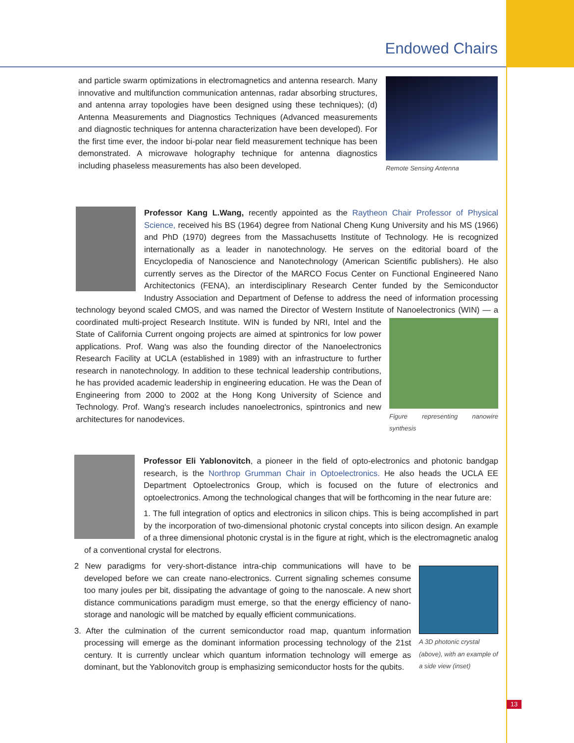Endowed Chairs
and particle swarm optimizations in electromagnetics and antenna research. Many innovative and multifunction communication antennas, radar absorbing structures, and antenna array topologies have been designed using these techniques); (d) Antenna Measurements and Diagnostics Techniques (Advanced measurements and diagnostic techniques for antenna characterization have been developed). For the first time ever, the indoor bi-polar near field measurement technique has been demonstrated. A microwave holography technique for antenna diagnostics including phaseless measurements has also been developed.
Remote Sensing Antenna
Professor Kang L.Wang, recently appointed as the Raytheon Chair Professor of Physical Science, received his BS (1964) degree from National Cheng Kung University and his MS (1966) and PhD (1970) degrees from the Massachusetts Institute of Technology. He is recognized internationally as a leader in nanotechnology. He serves on the editorial board of the Encyclopedia of Nanoscience and Nanotechnology (American Scientific publishers). He also currently serves as the Director of the MARCO Focus Center on Functional Engineered Nano Architectonics (FENA), an interdisciplinary Research Center funded by the Semiconductor Industry Association and Department of Defense to address the need of information processing technology beyond scaled CMOS, and was named the Director of Western Institute of Nanoelectronics (WIN) — a coordinated multi-project Figure representing nanowire synthesis Research Institute. WIN is funded by NRI, Intel and the State of California Current ongoing projects are aimed at spintronics for low power applications. Prof. Wang was also the founding director of the Nanoelectronics Research Facility at UCLA (established in 1989) with an infrastructure to further research in nanotechnology. In addition to these technical leadership contributions, he has provided academic leadership in engineering education. He was the Dean of Engineering from 2000 to 2002 at the Hong Kong University of Science and Technology. Prof. Wang's research includes nanoelectronics, spintronics and new architectures for nanodevices.
Professor Eli Yablonovitch, a pioneer in the field of opto-electronics and photonic bandgap research, is the Northrop Grumman Chair in Optoelectronics. He also heads the UCLA EE Department Optoelectronics Group, which is focused on the future of electronics and optoelectronics. Among the technological changes that will be forthcoming in the near future are:
1. The full integration of optics and electronics in silicon chips. This is being accomplished in part by the incorporation of two-dimensional photonic crystal concepts into silicon design. An example of a three dimensional photonic crystal is in the figure at right, which is the electromagnetic analog of a conventional crystal for electrons.
A 3D photonic crystal (above), with an example of a side view (inset)
2 New paradigms for very-short-distance intra-chip communications will have to be developed before we can create nano-electronics. Current signaling schemes consume too many joules per bit, dissipating the advantage of going to the nanoscale. A new short distance communications paradigm must emerge, so that the energy efficiency of nano-storage and nanologic will be matched by equally efficient communications.
3. After the culmination of the current semiconductor road map, quantum information processing will emerge as the dominant information processing technology of the 21st century. It is currently unclear which quantum information technology will emerge as dominant, but the Yablonovitch group is emphasizing semiconductor hosts for the qubits.
13